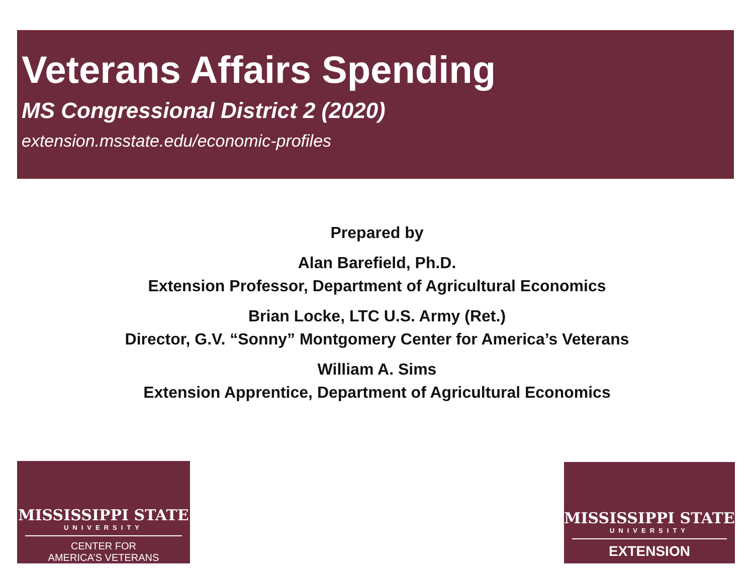Veterans Affairs Spending
MS Congressional District 2 (2020)
extension.msstate.edu/economic-profiles
Prepared by
Alan Barefield, Ph.D.
Extension Professor, Department of Agricultural Economics
Brian Locke, LTC U.S. Army (Ret.)
Director, G.V. “Sonny” Montgomery Center for America’s Veterans
William A. Sims
Extension Apprentice, Department of Agricultural Economics
MISSISSIPPI STATE
UNIVERSITY
CENTER FOR
AMERICA’S VETERANS
MISSISSIPPI STATE
UNIVERSITY
EXTENSION